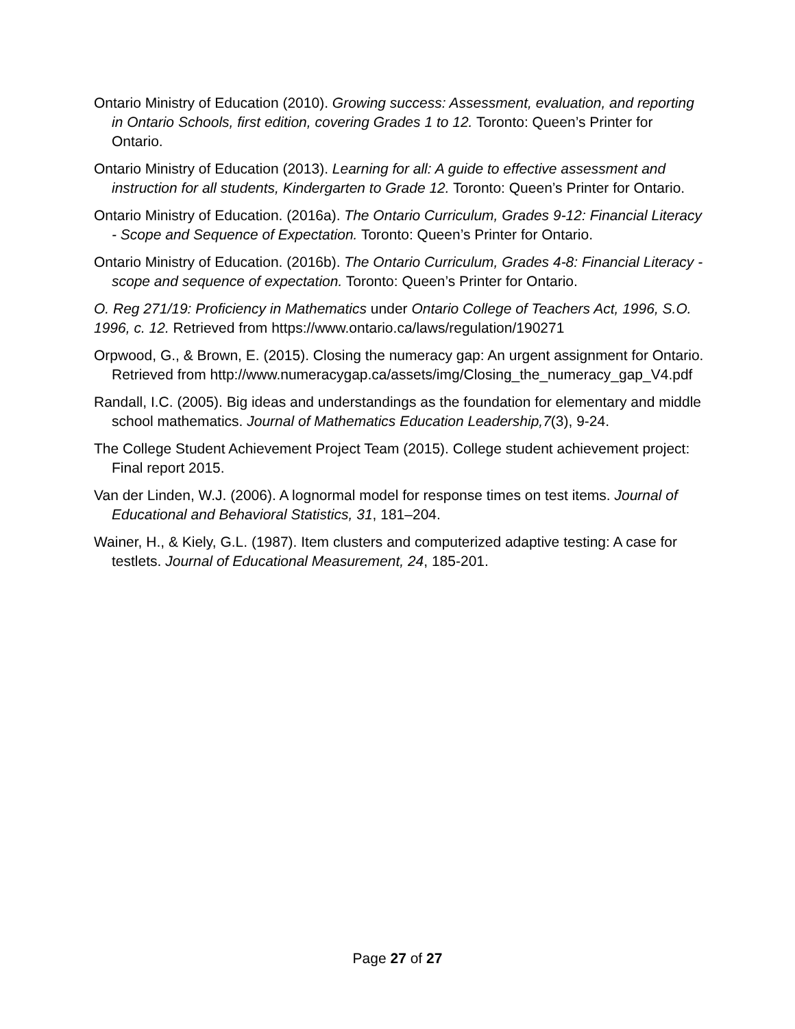Ontario Ministry of Education (2010). Growing success: Assessment, evaluation, and reporting in Ontario Schools, first edition, covering Grades 1 to 12. Toronto: Queen’s Printer for Ontario.
Ontario Ministry of Education (2013). Learning for all: A guide to effective assessment and instruction for all students, Kindergarten to Grade 12. Toronto: Queen’s Printer for Ontario.
Ontario Ministry of Education. (2016a). The Ontario Curriculum, Grades 9-12: Financial Literacy - Scope and Sequence of Expectation. Toronto: Queen’s Printer for Ontario.
Ontario Ministry of Education. (2016b). The Ontario Curriculum, Grades 4-8: Financial Literacy - scope and sequence of expectation. Toronto: Queen’s Printer for Ontario.
O. Reg 271/19: Proficiency in Mathematics under Ontario College of Teachers Act, 1996, S.O. 1996, c. 12. Retrieved from https://www.ontario.ca/laws/regulation/190271
Orpwood, G., & Brown, E. (2015). Closing the numeracy gap: An urgent assignment for Ontario. Retrieved from http://www.numeracygap.ca/assets/img/Closing_the_numeracy_gap_V4.pdf
Randall, I.C. (2005). Big ideas and understandings as the foundation for elementary and middle school mathematics. Journal of Mathematics Education Leadership,7(3), 9-24.
The College Student Achievement Project Team (2015). College student achievement project: Final report 2015.
Van der Linden, W.J. (2006). A lognormal model for response times on test items. Journal of Educational and Behavioral Statistics, 31, 181–204.
Wainer, H., & Kiely, G.L. (1987). Item clusters and computerized adaptive testing: A case for testlets. Journal of Educational Measurement, 24, 185-201.
Page 27 of 27